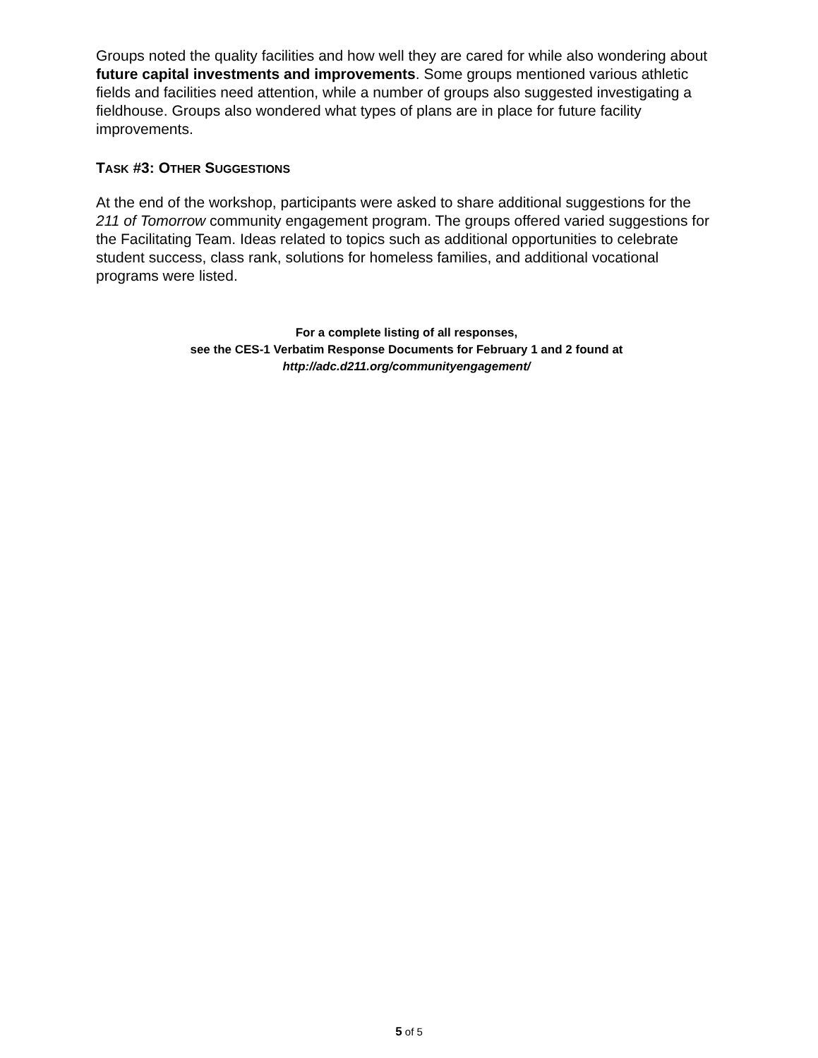Groups noted the quality facilities and how well they are cared for while also wondering about future capital investments and improvements. Some groups mentioned various athletic fields and facilities need attention, while a number of groups also suggested investigating a fieldhouse. Groups also wondered what types of plans are in place for future facility improvements.
TASK #3: OTHER SUGGESTIONS
At the end of the workshop, participants were asked to share additional suggestions for the 211 of Tomorrow community engagement program. The groups offered varied suggestions for the Facilitating Team. Ideas related to topics such as additional opportunities to celebrate student success, class rank, solutions for homeless families, and additional vocational programs were listed.
For a complete listing of all responses,
see the CES-1 Verbatim Response Documents for February 1 and 2 found at
http://adc.d211.org/communityengagement/
5 of 5